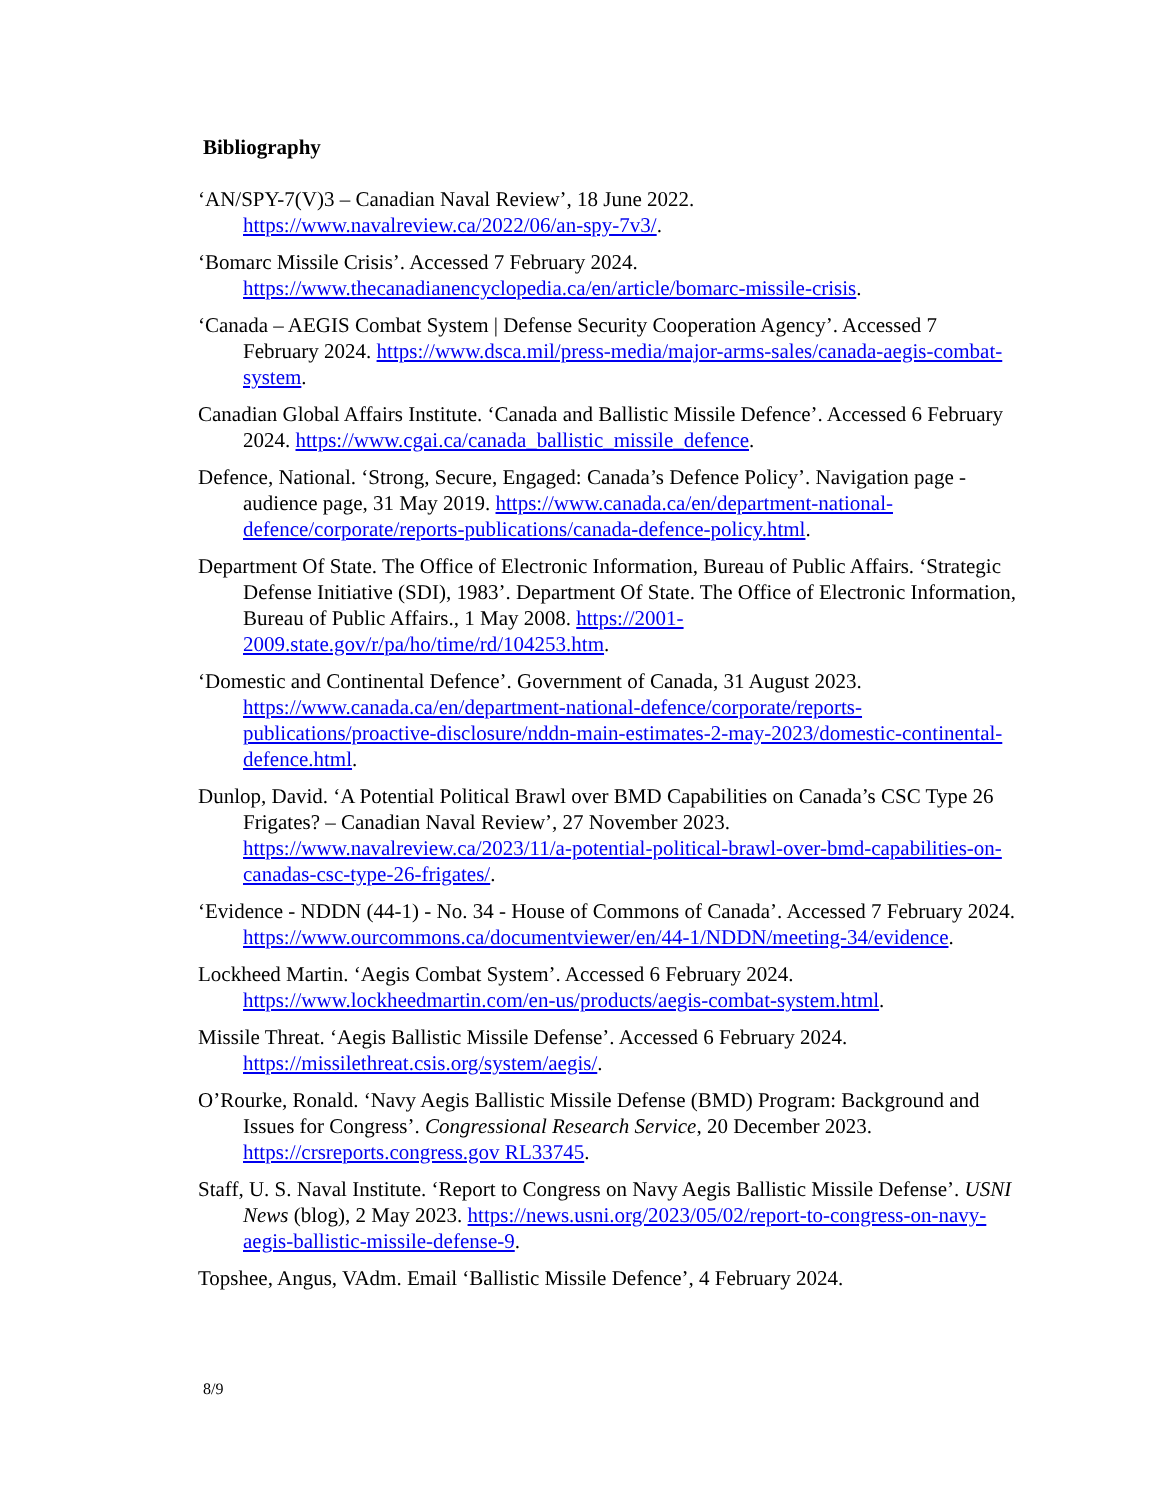Bibliography
‘AN/SPY-7(V)3 – Canadian Naval Review’, 18 June 2022. https://www.navalreview.ca/2022/06/an-spy-7v3/.
‘Bomarc Missile Crisis’. Accessed 7 February 2024. https://www.thecanadianencyclopedia.ca/en/article/bomarc-missile-crisis.
‘Canada – AEGIS Combat System | Defense Security Cooperation Agency’. Accessed 7 February 2024. https://www.dsca.mil/press-media/major-arms-sales/canada-aegis-combat-system.
Canadian Global Affairs Institute. ‘Canada and Ballistic Missile Defence’. Accessed 6 February 2024. https://www.cgai.ca/canada_ballistic_missile_defence.
Defence, National. ‘Strong, Secure, Engaged: Canada’s Defence Policy’. Navigation page - audience page, 31 May 2019. https://www.canada.ca/en/department-national-defence/corporate/reports-publications/canada-defence-policy.html.
Department Of State. The Office of Electronic Information, Bureau of Public Affairs. ‘Strategic Defense Initiative (SDI), 1983’. Department Of State. The Office of Electronic Information, Bureau of Public Affairs., 1 May 2008. https://2001-2009.state.gov/r/pa/ho/time/rd/104253.htm.
‘Domestic and Continental Defence’. Government of Canada, 31 August 2023. https://www.canada.ca/en/department-national-defence/corporate/reports-publications/proactive-disclosure/nddn-main-estimates-2-may-2023/domestic-continental-defence.html.
Dunlop, David. ‘A Potential Political Brawl over BMD Capabilities on Canada’s CSC Type 26 Frigates? – Canadian Naval Review’, 27 November 2023. https://www.navalreview.ca/2023/11/a-potential-political-brawl-over-bmd-capabilities-on-canadas-csc-type-26-frigates/.
‘Evidence - NDDN (44-1) - No. 34 - House of Commons of Canada’. Accessed 7 February 2024. https://www.ourcommons.ca/documentviewer/en/44-1/NDDN/meeting-34/evidence.
Lockheed Martin. ‘Aegis Combat System’. Accessed 6 February 2024. https://www.lockheedmartin.com/en-us/products/aegis-combat-system.html.
Missile Threat. ‘Aegis Ballistic Missile Defense’. Accessed 6 February 2024. https://missilethreat.csis.org/system/aegis/.
O’Rourke, Ronald. ‘Navy Aegis Ballistic Missile Defense (BMD) Program: Background and Issues for Congress’. Congressional Research Service, 20 December 2023. https://crsreports.congress.gov RL33745.
Staff, U. S. Naval Institute. ‘Report to Congress on Navy Aegis Ballistic Missile Defense’. USNI News (blog), 2 May 2023. https://news.usni.org/2023/05/02/report-to-congress-on-navy-aegis-ballistic-missile-defense-9.
Topshee, Angus, VAdm. Email ‘Ballistic Missile Defence’, 4 February 2024.
8/9